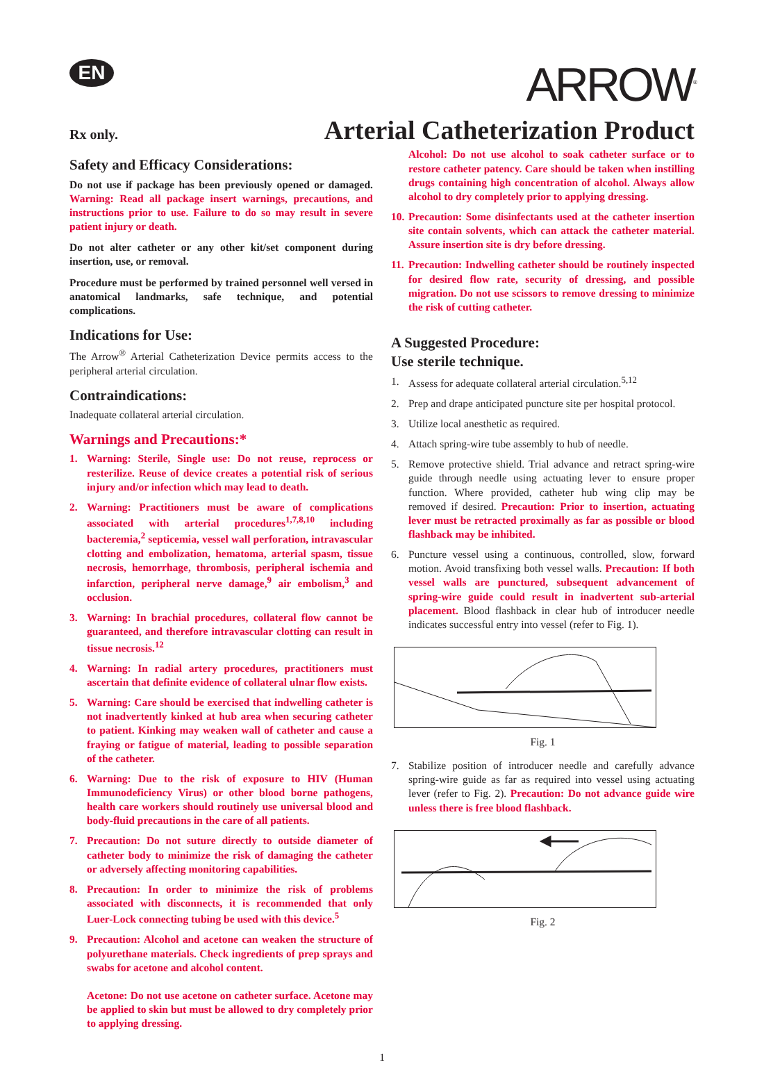EN
ARROW<sup>®</sup>
Rx only.
Arterial Catheterization Product
Safety and Efficacy Considerations:
Do not use if package has been previously opened or damaged. Warning: Read all package insert warnings, precautions, and instructions prior to use. Failure to do so may result in severe patient injury or death.
Do not alter catheter or any other kit/set component during insertion, use, or removal.
Procedure must be performed by trained personnel well versed in anatomical landmarks, safe technique, and potential complications.
Indications for Use:
The Arrow<sup>®</sup> Arterial Catheterization Device permits access to the peripheral arterial circulation.
Contraindications:
Inadequate collateral arterial circulation.
Warnings and Precautions:*
1. Warning: Sterile, Single use: Do not reuse, reprocess or resterilize. Reuse of device creates a potential risk of serious injury and/or infection which may lead to death.
2. Warning: Practitioners must be aware of complications associated with arterial procedures<sup>1,7,8,10</sup> including bacteremia,<sup>2</sup> septicemia, vessel wall perforation, intravascular clotting and embolization, hematoma, arterial spasm, tissue necrosis, hemorrhage, thrombosis, peripheral ischemia and infarction, peripheral nerve damage,<sup>9</sup> air embolism,<sup>3</sup> and occlusion.
3. Warning: In brachial procedures, collateral flow cannot be guaranteed, and therefore intravascular clotting can result in tissue necrosis.<sup>12</sup>
4. Warning: In radial artery procedures, practitioners must ascertain that definite evidence of collateral ulnar flow exists.
5. Warning: Care should be exercised that indwelling catheter is not inadvertently kinked at hub area when securing catheter to patient. Kinking may weaken wall of catheter and cause a fraying or fatigue of material, leading to possible separation of the catheter.
6. Warning: Due to the risk of exposure to HIV (Human Immunodeficiency Virus) or other blood borne pathogens, health care workers should routinely use universal blood and body-fluid precautions in the care of all patients.
7. Precaution: Do not suture directly to outside diameter of catheter body to minimize the risk of damaging the catheter or adversely affecting monitoring capabilities.
8. Precaution: In order to minimize the risk of problems associated with disconnects, it is recommended that only Luer-Lock connecting tubing be used with this device.<sup>5</sup>
9. Precaution: Alcohol and acetone can weaken the structure of polyurethane materials. Check ingredients of prep sprays and swabs for acetone and alcohol content.
Acetone: Do not use acetone on catheter surface. Acetone may be applied to skin but must be allowed to dry completely prior to applying dressing.
Alcohol: Do not use alcohol to soak catheter surface or to restore catheter patency. Care should be taken when instilling drugs containing high concentration of alcohol. Always allow alcohol to dry completely prior to applying dressing.
10. Precaution: Some disinfectants used at the catheter insertion site contain solvents, which can attack the catheter material. Assure insertion site is dry before dressing.
11. Precaution: Indwelling catheter should be routinely inspected for desired flow rate, security of dressing, and possible migration. Do not use scissors to remove dressing to minimize the risk of cutting catheter.
A Suggested Procedure:
Use sterile technique.
1. Assess for adequate collateral arterial circulation.<sup>5,12</sup>
2. Prep and drape anticipated puncture site per hospital protocol.
3. Utilize local anesthetic as required.
4. Attach spring-wire tube assembly to hub of needle.
5. Remove protective shield. Trial advance and retract spring-wire guide through needle using actuating lever to ensure proper function. Where provided, catheter hub wing clip may be removed if desired. Precaution: Prior to insertion, actuating lever must be retracted proximally as far as possible or blood flashback may be inhibited.
6. Puncture vessel using a continuous, controlled, slow, forward motion. Avoid transfixing both vessel walls. Precaution: If both vessel walls are punctured, subsequent advancement of spring-wire guide could result in inadvertent sub-arterial placement. Blood flashback in clear hub of introducer needle indicates successful entry into vessel (refer to Fig. 1).
Fig. 1
7. Stabilize position of introducer needle and carefully advance spring-wire guide as far as required into vessel using actuating lever (refer to Fig. 2). Precaution: Do not advance guide wire unless there is free blood flashback.
Fig. 2
1